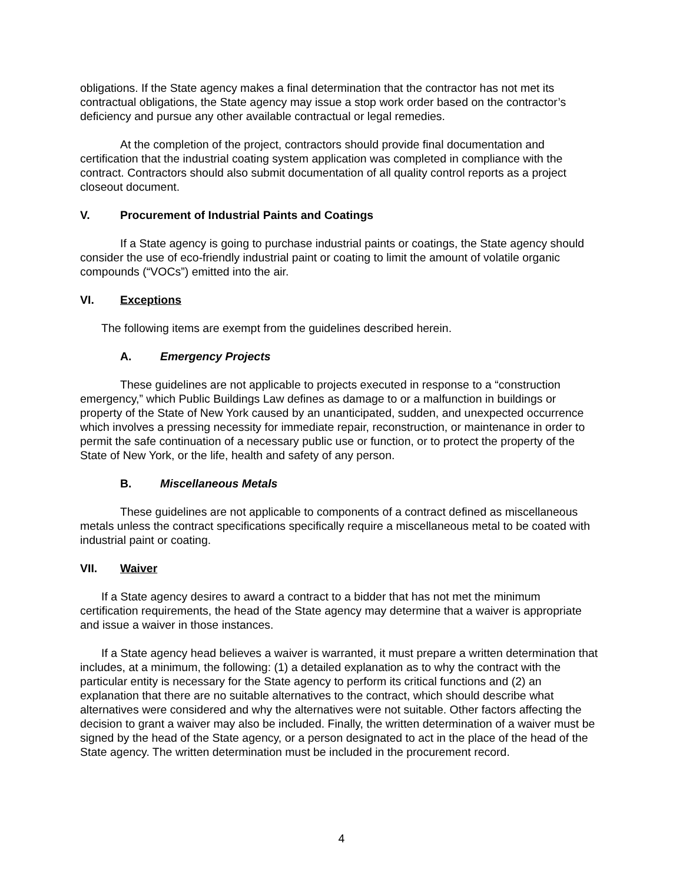obligations. If the State agency makes a final determination that the contractor has not met its contractual obligations, the State agency may issue a stop work order based on the contractor’s deficiency and pursue any other available contractual or legal remedies.
At the completion of the project, contractors should provide final documentation and certification that the industrial coating system application was completed in compliance with the contract. Contractors should also submit documentation of all quality control reports as a project closeout document.
V. Procurement of Industrial Paints and Coatings
If a State agency is going to purchase industrial paints or coatings, the State agency should consider the use of eco-friendly industrial paint or coating to limit the amount of volatile organic compounds (“VOCs”) emitted into the air.
VI. Exceptions
The following items are exempt from the guidelines described herein.
A. Emergency Projects
These guidelines are not applicable to projects executed in response to a “construction emergency,” which Public Buildings Law defines as damage to or a malfunction in buildings or property of the State of New York caused by an unanticipated, sudden, and unexpected occurrence which involves a pressing necessity for immediate repair, reconstruction, or maintenance in order to permit the safe continuation of a necessary public use or function, or to protect the property of the State of New York, or the life, health and safety of any person.
B. Miscellaneous Metals
These guidelines are not applicable to components of a contract defined as miscellaneous metals unless the contract specifications specifically require a miscellaneous metal to be coated with industrial paint or coating.
VII. Waiver
If a State agency desires to award a contract to a bidder that has not met the minimum certification requirements, the head of the State agency may determine that a waiver is appropriate and issue a waiver in those instances.
If a State agency head believes a waiver is warranted, it must prepare a written determination that includes, at a minimum, the following: (1) a detailed explanation as to why the contract with the particular entity is necessary for the State agency to perform its critical functions and (2) an explanation that there are no suitable alternatives to the contract, which should describe what alternatives were considered and why the alternatives were not suitable. Other factors affecting the decision to grant a waiver may also be included. Finally, the written determination of a waiver must be signed by the head of the State agency, or a person designated to act in the place of the head of the State agency. The written determination must be included in the procurement record.
4